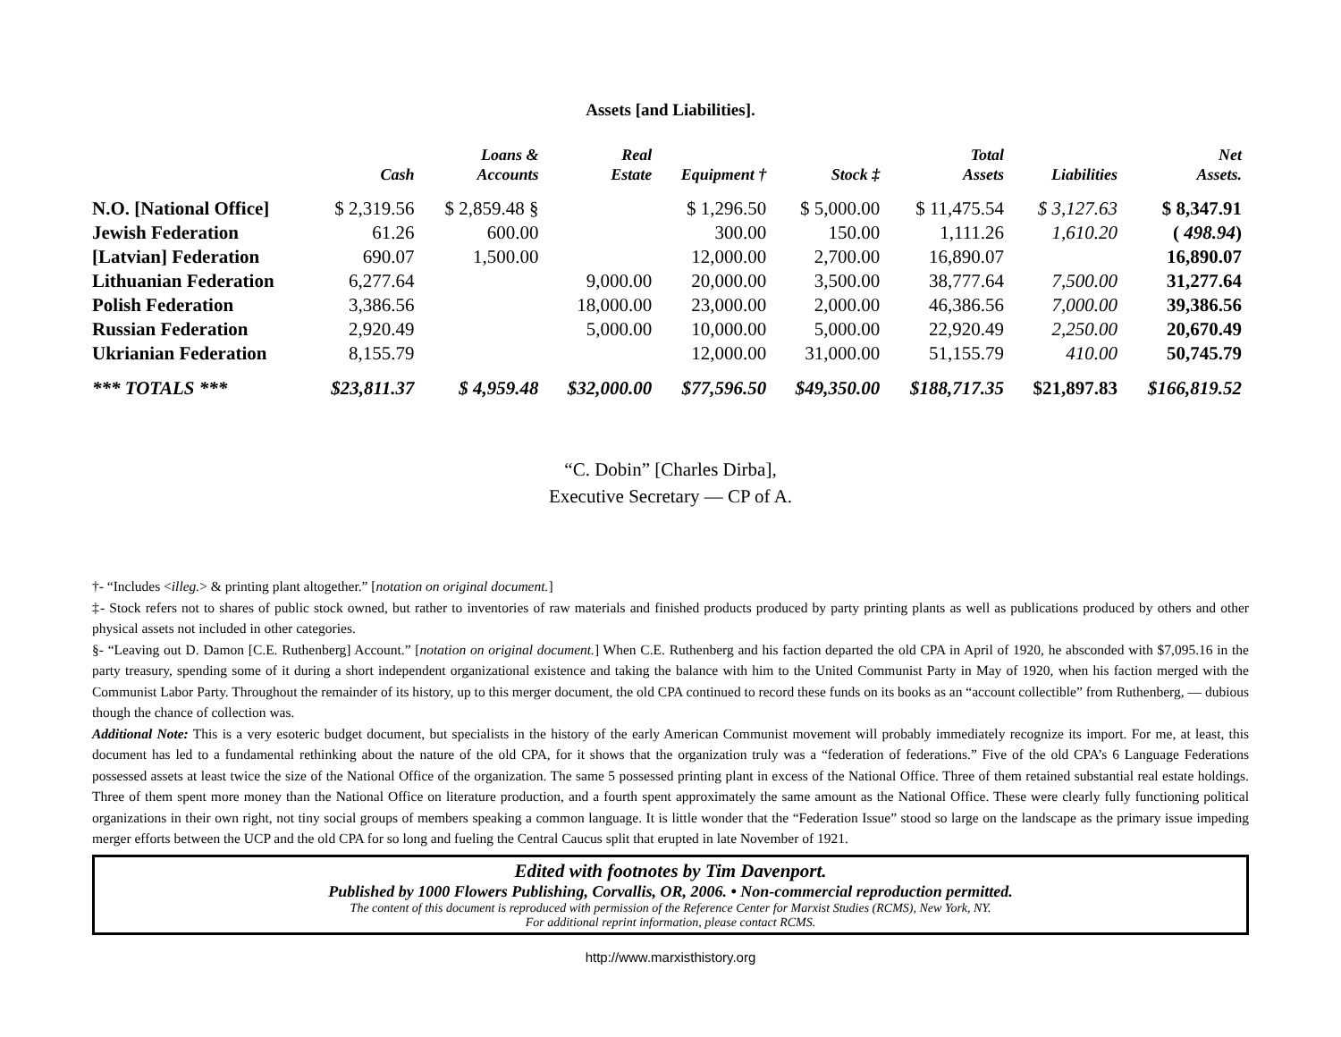Assets [and Liabilities].
| | Cash | Loans & Accounts | Real Estate | Equipment † | Stock ‡ | Total Assets | Liabilities | Net Assets. |
| --- | --- | --- | --- | --- | --- | --- | --- | --- |
| N.O. [National Office] | $ 2,319.56 | $ 2,859.48 § | | $ 1,296.50 | $ 5,000.00 | $ 11,475.54 | $ 3,127.63 | $ 8,347.91 |
| Jewish Federation | 61.26 | 600.00 | | 300.00 | 150.00 | 1,111.26 | 1,610.20 | ( 498.94 ) |
| [Latvian] Federation | 690.07 | 1,500.00 | | 12,000.00 | 2,700.00 | 16,890.07 | | 16,890.07 |
| Lithuanian Federation | 6,277.64 | | 9,000.00 | 20,000.00 | 3,500.00 | 38,777.64 | 7,500.00 | 31,277.64 |
| Polish Federation | 3,386.56 | | 18,000.00 | 23,000.00 | 2,000.00 | 46,386.56 | 7,000.00 | 39,386.56 |
| Russian Federation | 2,920.49 | | 5,000.00 | 10,000.00 | 5,000.00 | 22,920.49 | 2,250.00 | 20,670.49 |
| Ukrianian Federation | 8,155.79 | | | 12,000.00 | 31,000.00 | 51,155.79 | 410.00 | 50,745.79 |
| *** TOTALS *** | $23,811.37 | $ 4,959.48 | $32,000.00 | $77,596.50 | $49,350.00 | $188,717.35 | $21,897.83 | $166,819.52 |
“C. Dobin” [Charles Dirba],
Executive Secretary — CP of A.
†- “Includes <illeg.> & printing plant altogether.” [notation on original document.]
‡- Stock refers not to shares of public stock owned, but rather to inventories of raw materials and finished products produced by party printing plants as well as publications produced by others and other physical assets not included in other categories.
§- “Leaving out D. Damon [C.E. Ruthenberg] Account.” [notation on original document.] When C.E. Ruthenberg and his faction departed the old CPA in April of 1920, he absconded with $7,095.16 in the party treasury, spending some of it during a short independent organizational existence and taking the balance with him to the United Communist Party in May of 1920, when his faction merged with the Communist Labor Party. Throughout the remainder of its history, up to this merger document, the old CPA continued to record these funds on its books as an “account collectible” from Ruthenberg, — dubious though the chance of collection was.
Additional Note: This is a very esoteric budget document, but specialists in the history of the early American Communist movement will probably immediately recognize its import. For me, at least, this document has led to a fundamental rethinking about the nature of the old CPA, for it shows that the organization truly was a “federation of federations.” Five of the old CPA’s 6 Language Federations possessed assets at least twice the size of the National Office of the organization. The same 5 possessed printing plant in excess of the National Office. Three of them retained substantial real estate holdings. Three of them spent more money than the National Office on literature production, and a fourth spent approximately the same amount as the National Office. These were clearly fully functioning political organizations in their own right, not tiny social groups of members speaking a common language. It is little wonder that the “Federation Issue” stood so large on the landscape as the primary issue impeding merger efforts between the UCP and the old CPA for so long and fueling the Central Caucus split that erupted in late November of 1921.
Edited with footnotes by Tim Davenport.
Published by 1000 Flowers Publishing, Corvallis, OR, 2006. • Non-commercial reproduction permitted.
The content of this document is reproduced with permission of the Reference Center for Marxist Studies (RCMS), New York, NY.
For additional reprint information, please contact RCMS.
http://www.marxisthistory.org